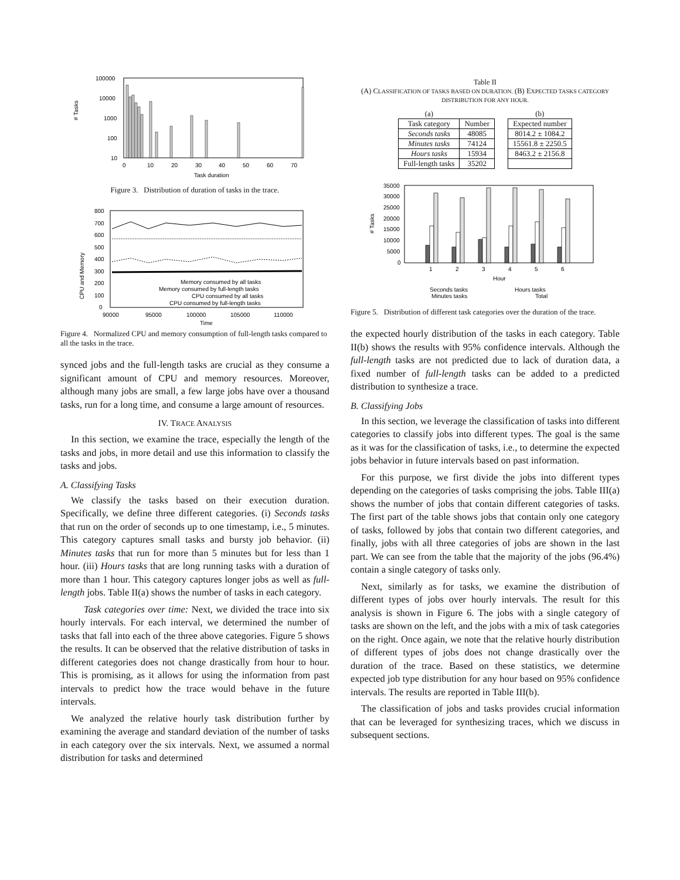# Tasks
100000
10000
1000
100
10
0
10
20
30
40
50
60
70
Task duration
Figure 3. Distribution of duration of tasks in the trace.
CPU and Memory
800
700
600
500
400
300
200
100
0
Memory consumed by all tasks
Memory consumed by full-length tasks
CPU consumed by all tasks
CPU consumed by full-length tasks
90000
95000
100000
105000
110000
Time
Figure 4. Normalized CPU and memory consumption of full-length tasks compared to all the tasks in the trace.
synced jobs and the full-length tasks are crucial as they consume a significant amount of CPU and memory resources. Moreover, although many jobs are small, a few large jobs have over a thousand tasks, run for a long time, and consume a large amount of resources.
IV. TRACE ANALYSIS
In this section, we examine the trace, especially the length of the tasks and jobs, in more detail and use this information to classify the tasks and jobs.
A. Classifying Tasks
We classify the tasks based on their execution duration. Specifically, we define three different categories. (i) Seconds tasks that run on the order of seconds up to one timestamp, i.e., 5 minutes. This category captures small tasks and bursty job behavior. (ii) Minutes tasks that run for more than 5 minutes but for less than 1 hour. (iii) Hours tasks that are long running tasks with a duration of more than 1 hour. This category captures longer jobs as well as full-length jobs. Table II(a) shows the number of tasks in each category.
Task categories over time: Next, we divided the trace into six hourly intervals. For each interval, we determined the number of tasks that fall into each of the three above categories. Figure 5 shows the results. It can be observed that the relative distribution of tasks in different categories does not change drastically from hour to hour. This is promising, as it allows for using the information from past intervals to predict how the trace would behave in the future intervals.
We analyzed the relative hourly task distribution further by examining the average and standard deviation of the number of tasks in each category over the six intervals. Next, we assumed a normal distribution for tasks and determined
Table II
(A) CLASSIFICATION OF TASKS BASED ON DURATION. (B) EXPECTED TASKS CATEGORY DISTRIBUTION FOR ANY HOUR.
| (a) | |
| Task category | Number |
| Seconds tasks | 48085 |
| Minutes tasks | 74124 |
| Hours tasks | 15934 |
| Full-length tasks | 35202 |
| (b) |
| Expected number |
| 8014.2 ± 1084.2 |
| 15561.8 ± 2250.5 |
| 8463.2 ± 2156.8 |
# Tasks
35000
30000
25000
20000
15000
10000
5000
0
1
2
3
4
5
6
Hour
Seconds tasks
Minutes tasks
Hours tasks
Total
Figure 5. Distribution of different task categories over the duration of the trace.
the expected hourly distribution of the tasks in each category. Table II(b) shows the results with 95% confidence intervals. Although the full-length tasks are not predicted due to lack of duration data, a fixed number of full-length tasks can be added to a predicted distribution to synthesize a trace.
B. Classifying Jobs
In this section, we leverage the classification of tasks into different categories to classify jobs into different types. The goal is the same as it was for the classification of tasks, i.e., to determine the expected jobs behavior in future intervals based on past information.
For this purpose, we first divide the jobs into different types depending on the categories of tasks comprising the jobs. Table III(a) shows the number of jobs that contain different categories of tasks. The first part of the table shows jobs that contain only one category of tasks, followed by jobs that contain two different categories, and finally, jobs with all three categories of jobs are shown in the last part. We can see from the table that the majority of the jobs (96.4%) contain a single category of tasks only.
Next, similarly as for tasks, we examine the distribution of different types of jobs over hourly intervals. The result for this analysis is shown in Figure 6. The jobs with a single category of tasks are shown on the left, and the jobs with a mix of task categories on the right. Once again, we note that the relative hourly distribution of different types of jobs does not change drastically over the duration of the trace. Based on these statistics, we determine expected job type distribution for any hour based on 95% confidence intervals. The results are reported in Table III(b).
The classification of jobs and tasks provides crucial information that can be leveraged for synthesizing traces, which we discuss in subsequent sections.